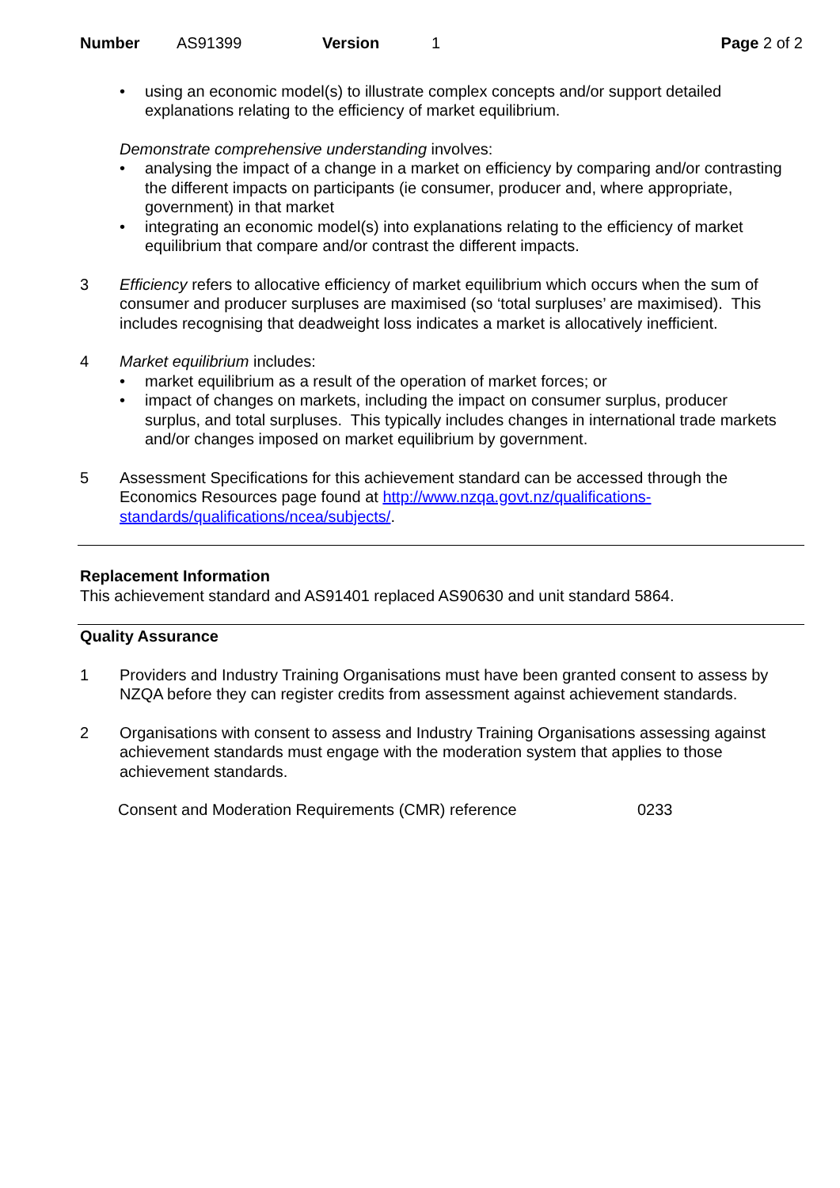Number AS91399 Version 1 Page 2 of 2
using an economic model(s) to illustrate complex concepts and/or support detailed explanations relating to the efficiency of market equilibrium.
Demonstrate comprehensive understanding involves:
analysing the impact of a change in a market on efficiency by comparing and/or contrasting the different impacts on participants (ie consumer, producer and, where appropriate, government) in that market
integrating an economic model(s) into explanations relating to the efficiency of market equilibrium that compare and/or contrast the different impacts.
3 Efficiency refers to allocative efficiency of market equilibrium which occurs when the sum of consumer and producer surpluses are maximised (so ‘total surpluses’ are maximised). This includes recognising that deadweight loss indicates a market is allocatively inefficient.
4 Market equilibrium includes:
market equilibrium as a result of the operation of market forces; or
impact of changes on markets, including the impact on consumer surplus, producer surplus, and total surpluses. This typically includes changes in international trade markets and/or changes imposed on market equilibrium by government.
5 Assessment Specifications for this achievement standard can be accessed through the Economics Resources page found at http://www.nzqa.govt.nz/qualifications-standards/qualifications/ncea/subjects/.
Replacement Information
This achievement standard and AS91401 replaced AS90630 and unit standard 5864.
Quality Assurance
1 Providers and Industry Training Organisations must have been granted consent to assess by NZQA before they can register credits from assessment against achievement standards.
2 Organisations with consent to assess and Industry Training Organisations assessing against achievement standards must engage with the moderation system that applies to those achievement standards.
Consent and Moderation Requirements (CMR) reference 0233